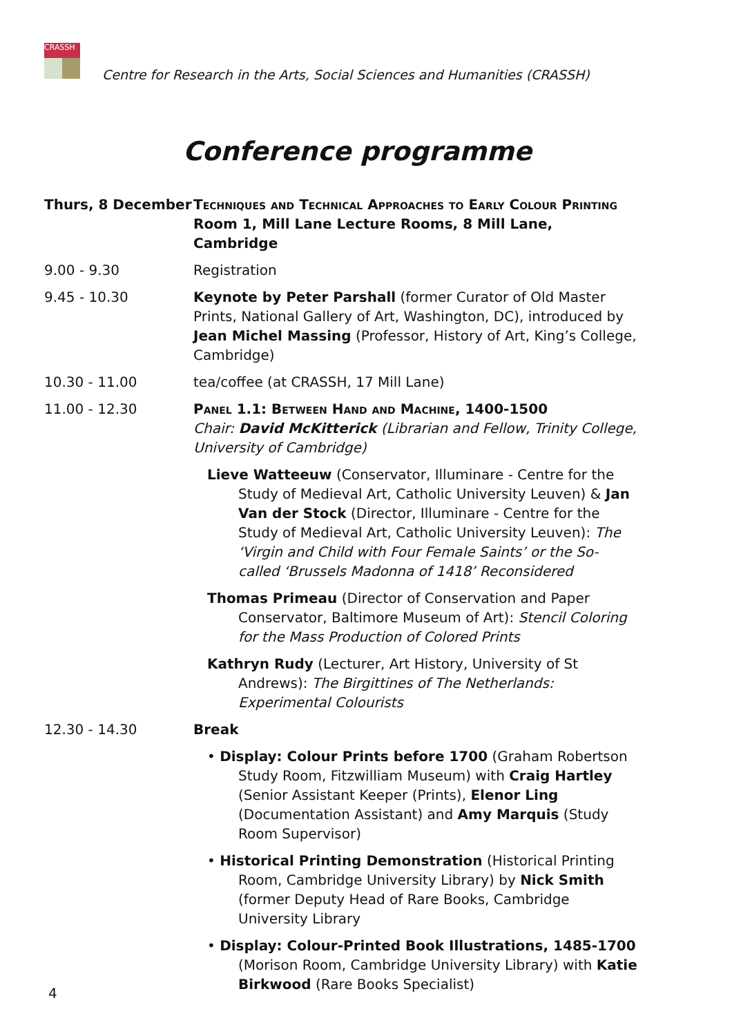CRASSH
Centre for Research in the Arts, Social Sciences and Humanities (CRASSH)
Conference programme
Thurs, 8 December Techniques and Technical Approaches to Early Colour Printing
Room 1, Mill Lane Lecture Rooms, 8 Mill Lane, Cambridge
9.00 - 9.30 Registration
9.45 - 10.30 Keynote by Peter Parshall (former Curator of Old Master Prints, National Gallery of Art, Washington, DC), introduced by Jean Michel Massing (Professor, History of Art, King’s College, Cambridge)
10.30 - 11.00 tea/coffee (at CRASSH, 17 Mill Lane)
11.00 - 12.30 Panel 1.1: Between Hand and Machine, 1400-1500
Chair: David McKitterick (Librarian and Fellow, Trinity College, University of Cambridge)
Lieve Watteeuw (Conservator, Illuminare - Centre for the Study of Medieval Art, Catholic University Leuven) & Jan Van der Stock (Director, Illuminare - Centre for the Study of Medieval Art, Catholic University Leuven): The ‘Virgin and Child with Four Female Saints’ or the So-called ‘Brussels Madonna of 1418’ Reconsidered
Thomas Primeau (Director of Conservation and Paper Conservator, Baltimore Museum of Art): Stencil Coloring for the Mass Production of Colored Prints
Kathryn Rudy (Lecturer, Art History, University of St Andrews): The Birgittines of The Netherlands: Experimental Colourists
12.30 - 14.30 Break
• Display: Colour Prints before 1700 (Graham Robertson Study Room, Fitzwilliam Museum) with Craig Hartley (Senior Assistant Keeper (Prints), Elenor Ling (Documentation Assistant) and Amy Marquis (Study Room Supervisor)
• Historical Printing Demonstration (Historical Printing Room, Cambridge University Library) by Nick Smith (former Deputy Head of Rare Books, Cambridge University Library
• Display: Colour-Printed Book Illustrations, 1485-1700 (Morison Room, Cambridge University Library) with Katie Birkwood (Rare Books Specialist)
4